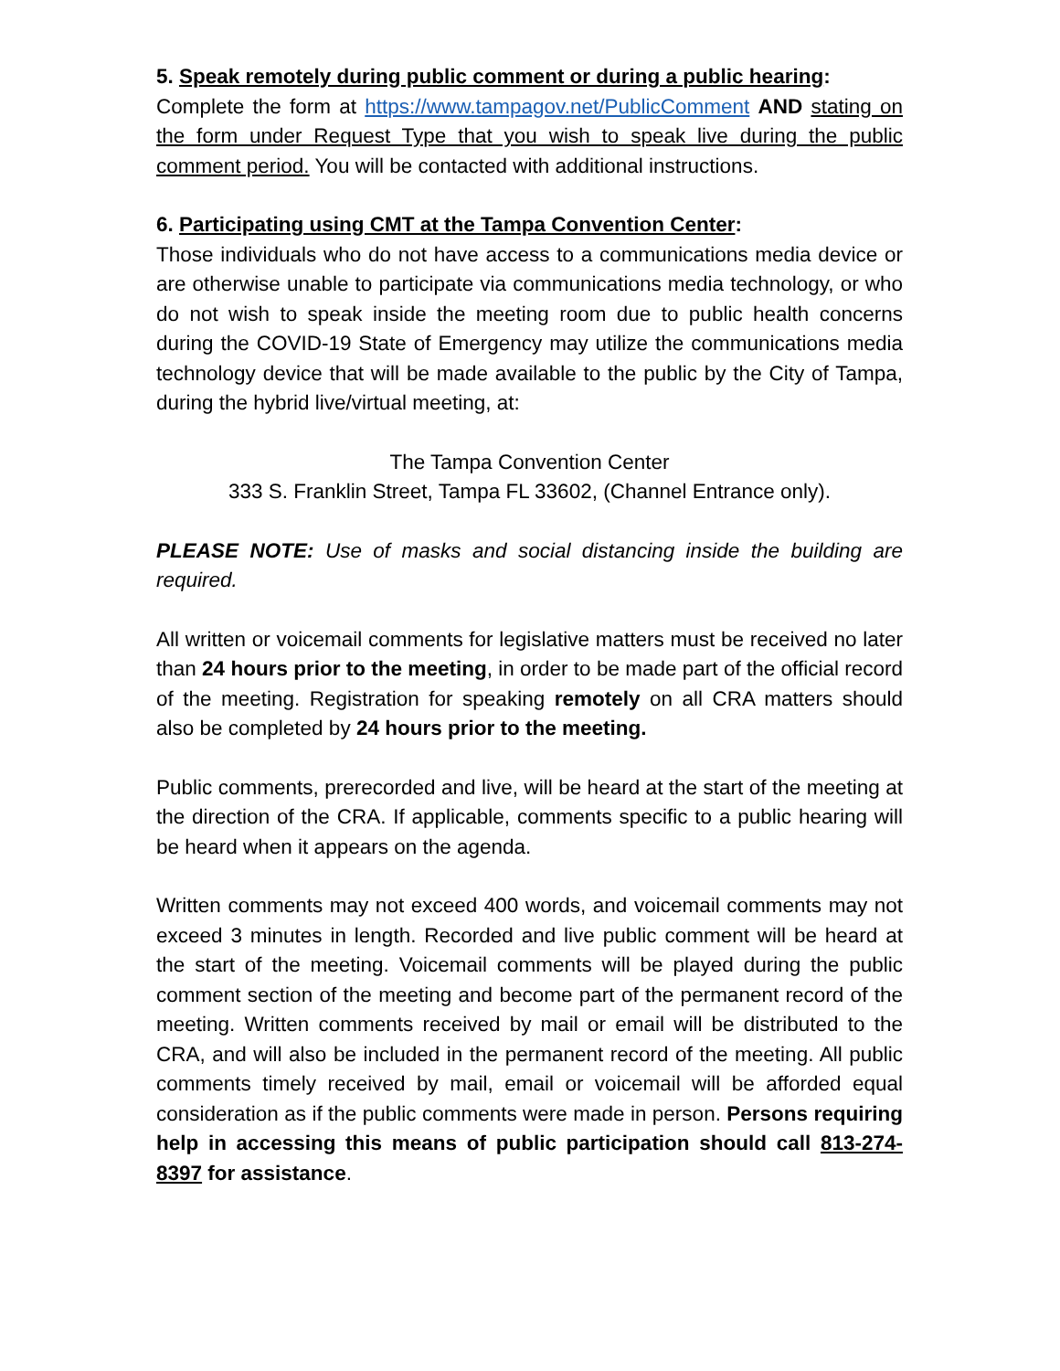5. Speak remotely during public comment or during a public hearing:
Complete the form at https://www.tampagov.net/PublicComment AND stating on the form under Request Type that you wish to speak live during the public comment period. You will be contacted with additional instructions.
6. Participating using CMT at the Tampa Convention Center:
Those individuals who do not have access to a communications media device or are otherwise unable to participate via communications media technology, or who do not wish to speak inside the meeting room due to public health concerns during the COVID-19 State of Emergency may utilize the communications media technology device that will be made available to the public by the City of Tampa, during the hybrid live/virtual meeting, at:
The Tampa Convention Center
333 S. Franklin Street, Tampa FL 33602, (Channel Entrance only).
PLEASE NOTE: Use of masks and social distancing inside the building are required.
All written or voicemail comments for legislative matters must be received no later than 24 hours prior to the meeting, in order to be made part of the official record of the meeting. Registration for speaking remotely on all CRA matters should also be completed by 24 hours prior to the meeting.
Public comments, prerecorded and live, will be heard at the start of the meeting at the direction of the CRA. If applicable, comments specific to a public hearing will be heard when it appears on the agenda.
Written comments may not exceed 400 words, and voicemail comments may not exceed 3 minutes in length. Recorded and live public comment will be heard at the start of the meeting. Voicemail comments will be played during the public comment section of the meeting and become part of the permanent record of the meeting. Written comments received by mail or email will be distributed to the CRA, and will also be included in the permanent record of the meeting. All public comments timely received by mail, email or voicemail will be afforded equal consideration as if the public comments were made in person. Persons requiring help in accessing this means of public participation should call 813-274-8397 for assistance.